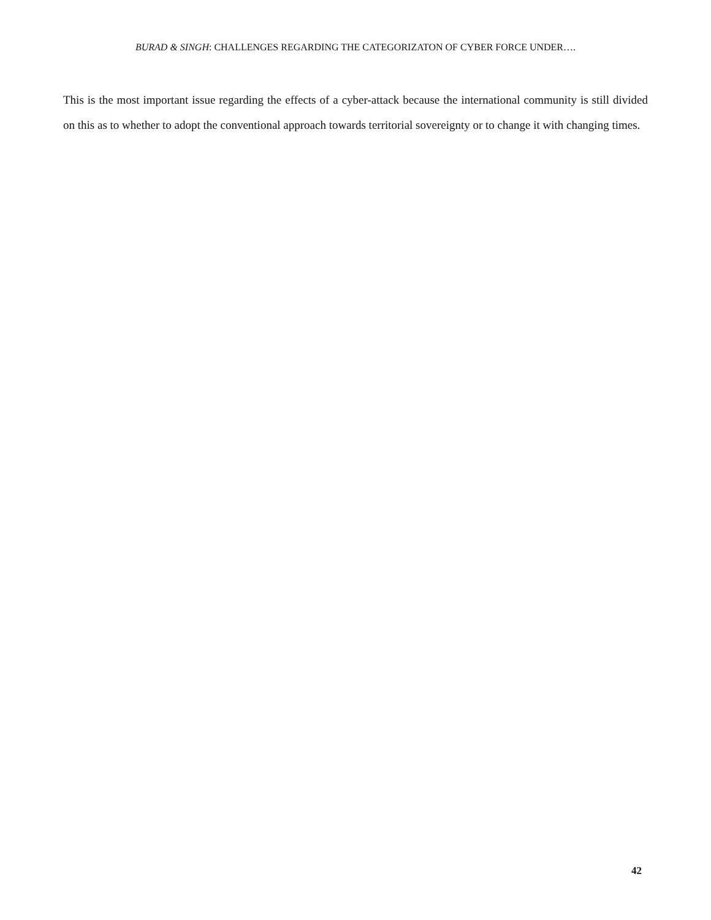BURAD & SINGH: CHALLENGES REGARDING THE CATEGORIZATON OF CYBER FORCE UNDER….
This is the most important issue regarding the effects of a cyber-attack because the international community is still divided on this as to whether to adopt the conventional approach towards territorial sovereignty or to change it with changing times.
42